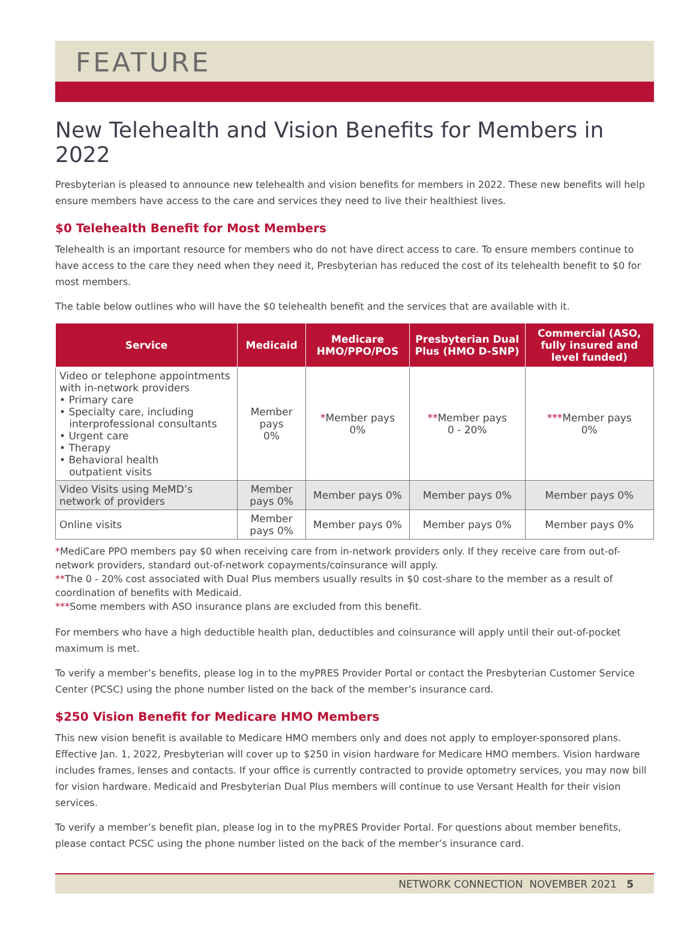FEATURE
New Telehealth and Vision Benefits for Members in 2022
Presbyterian is pleased to announce new telehealth and vision benefits for members in 2022. These new benefits will help ensure members have access to the care and services they need to live their healthiest lives.
$0 Telehealth Benefit for Most Members
Telehealth is an important resource for members who do not have direct access to care. To ensure members continue to have access to the care they need when they need it, Presbyterian has reduced the cost of its telehealth benefit to $0 for most members.
The table below outlines who will have the $0 telehealth benefit and the services that are available with it.
| Service | Medicaid | Medicare HMO/PPO/POS | Presbyterian Dual Plus (HMO D-SNP) | Commercial (ASO, fully insured and level funded) |
| --- | --- | --- | --- | --- |
| Video or telephone appointments with in-network providers • Primary care • Specialty care, including interprofessional consultants • Urgent care • Therapy • Behavioral health outpatient visits | Member pays 0% | * Member pays 0% | ** Member pays 0 - 20% | *** Member pays 0% |
| Video Visits using MeMD’s network of providers | Member pays 0% | Member pays 0% | Member pays 0% | Member pays 0% |
| Online visits | Member pays 0% | Member pays 0% | Member pays 0% | Member pays 0% |
*MediCare PPO members pay $0 when receiving care from in-network providers only. If they receive care from out-of-network providers, standard out-of-network copayments/coinsurance will apply.
**The 0 - 20% cost associated with Dual Plus members usually results in $0 cost-share to the member as a result of coordination of benefits with Medicaid.
***Some members with ASO insurance plans are excluded from this benefit.
For members who have a high deductible health plan, deductibles and coinsurance will apply until their out-of-pocket maximum is met.
To verify a member’s benefits, please log in to the myPRES Provider Portal or contact the Presbyterian Customer Service Center (PCSC) using the phone number listed on the back of the member’s insurance card.
$250 Vision Benefit for Medicare HMO Members
This new vision benefit is available to Medicare HMO members only and does not apply to employer-sponsored plans. Effective Jan. 1, 2022, Presbyterian will cover up to $250 in vision hardware for Medicare HMO members. Vision hardware includes frames, lenses and contacts. If your office is currently contracted to provide optometry services, you may now bill for vision hardware. Medicaid and Presbyterian Dual Plus members will continue to use Versant Health for their vision services.
To verify a member’s benefit plan, please log in to the myPRES Provider Portal. For questions about member benefits, please contact PCSC using the phone number listed on the back of the member’s insurance card.
NETWORK CONNECTION NOVEMBER 2021 5